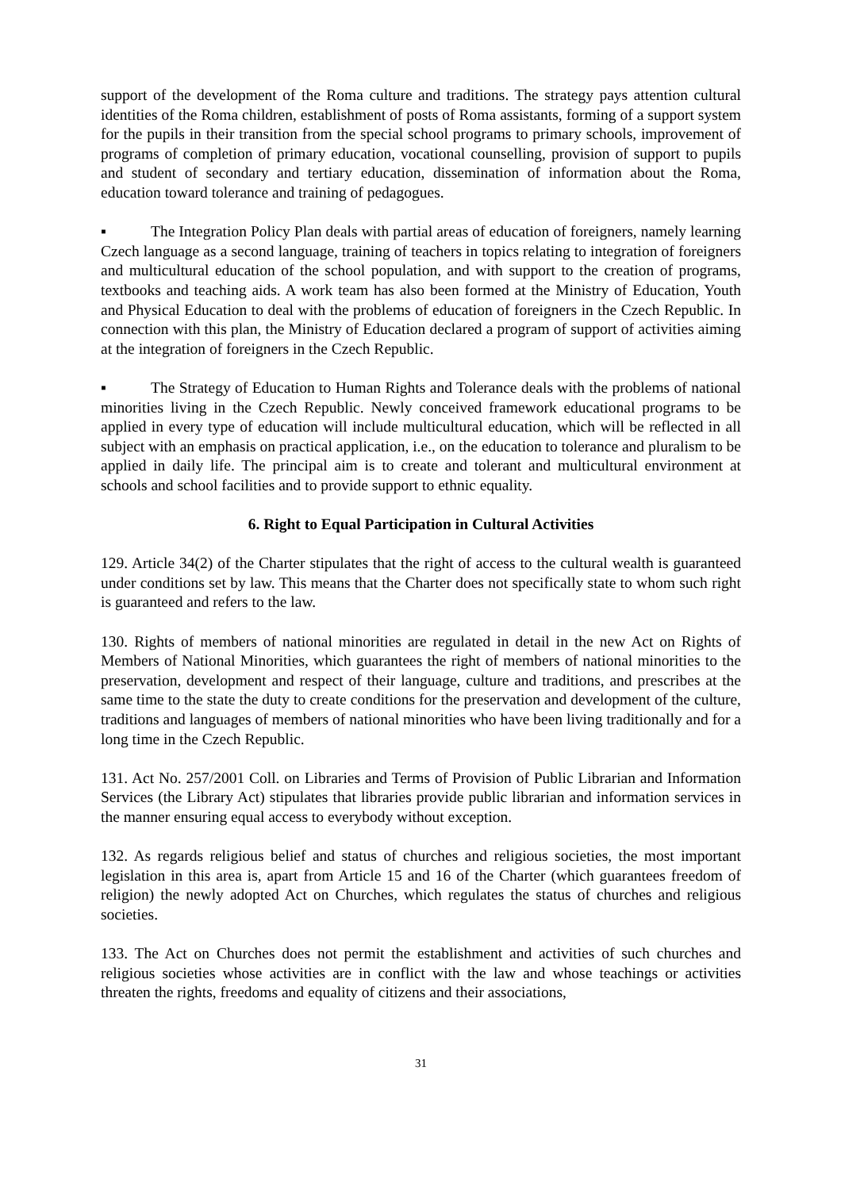support of the development of the Roma culture and traditions. The strategy pays attention cultural identities of the Roma children, establishment of posts of Roma assistants, forming of a support system for the pupils in their transition from the special school programs to primary schools, improvement of programs of completion of primary education, vocational counselling, provision of support to pupils and student of secondary and tertiary education, dissemination of information about the Roma, education toward tolerance and training of pedagogues.
▪ The Integration Policy Plan deals with partial areas of education of foreigners, namely learning Czech language as a second language, training of teachers in topics relating to integration of foreigners and multicultural education of the school population, and with support to the creation of programs, textbooks and teaching aids. A work team has also been formed at the Ministry of Education, Youth and Physical Education to deal with the problems of education of foreigners in the Czech Republic. In connection with this plan, the Ministry of Education declared a program of support of activities aiming at the integration of foreigners in the Czech Republic.
▪ The Strategy of Education to Human Rights and Tolerance deals with the problems of national minorities living in the Czech Republic. Newly conceived framework educational programs to be applied in every type of education will include multicultural education, which will be reflected in all subject with an emphasis on practical application, i.e., on the education to tolerance and pluralism to be applied in daily life. The principal aim is to create and tolerant and multicultural environment at schools and school facilities and to provide support to ethnic equality.
6. Right to Equal Participation in Cultural Activities
129. Article 34(2) of the Charter stipulates that the right of access to the cultural wealth is guaranteed under conditions set by law. This means that the Charter does not specifically state to whom such right is guaranteed and refers to the law.
130. Rights of members of national minorities are regulated in detail in the new Act on Rights of Members of National Minorities, which guarantees the right of members of national minorities to the preservation, development and respect of their language, culture and traditions, and prescribes at the same time to the state the duty to create conditions for the preservation and development of the culture, traditions and languages of members of national minorities who have been living traditionally and for a long time in the Czech Republic.
131. Act No. 257/2001 Coll. on Libraries and Terms of Provision of Public Librarian and Information Services (the Library Act) stipulates that libraries provide public librarian and information services in the manner ensuring equal access to everybody without exception.
132. As regards religious belief and status of churches and religious societies, the most important legislation in this area is, apart from Article 15 and 16 of the Charter (which guarantees freedom of religion) the newly adopted Act on Churches, which regulates the status of churches and religious societies.
133. The Act on Churches does not permit the establishment and activities of such churches and religious societies whose activities are in conflict with the law and whose teachings or activities threaten the rights, freedoms and equality of citizens and their associations,
31